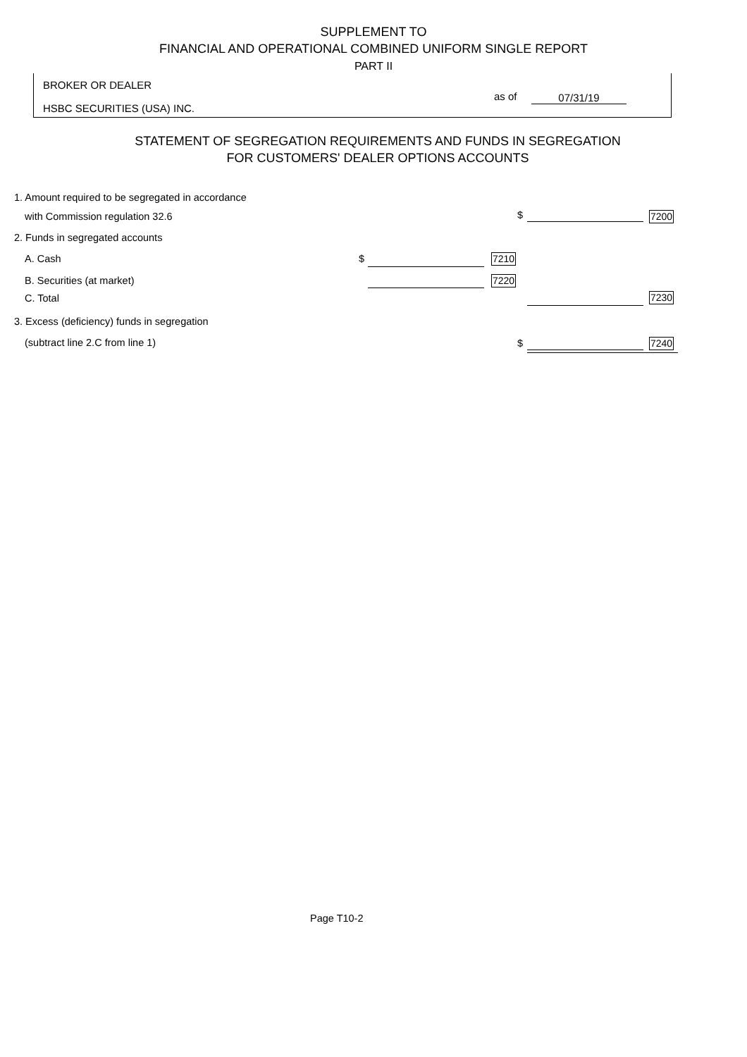SUPPLEMENT TO
FINANCIAL AND OPERATIONAL COMBINED UNIFORM SINGLE REPORT
PART II
BROKER OR DEALER
HSBC SECURITIES (USA) INC.
as of 07/31/19
STATEMENT OF SEGREGATION REQUIREMENTS AND FUNDS IN SEGREGATION
FOR CUSTOMERS' DEALER OPTIONS ACCOUNTS
1. Amount required to be segregated in accordance
with Commission regulation 32.6
$ 7200
2. Funds in segregated accounts
A. Cash $ 7210
B. Securities (at market) 7220
C. Total 7230
3. Excess (deficiency) funds in segregation
(subtract line 2.C from line 1)
$ 7240
Page T10-2